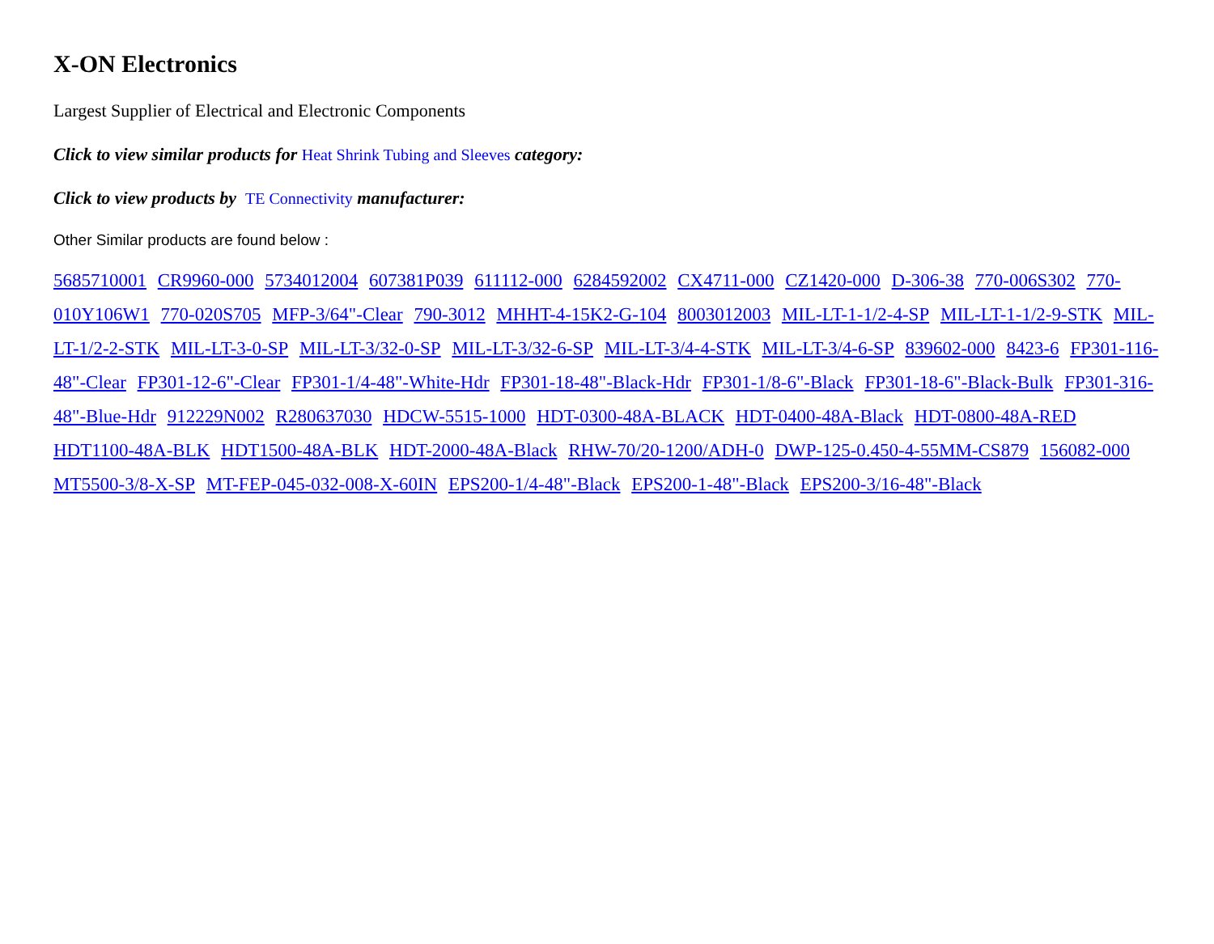X-ON Electronics
Largest Supplier of Electrical and Electronic Components
Click to view similar products for Heat Shrink Tubing and Sleeves category:
Click to view products by TE Connectivity manufacturer:
Other Similar products are found below :
5685710001 CR9960-000 5734012004 607381P039 611112-000 6284592002 CX4711-000 CZ1420-000 D-306-38 770-006S302 770-010Y106W1 770-020S705 MFP-3/64"-Clear 790-3012 MHHT-4-15K2-G-104 8003012003 MIL-LT-1-1/2-4-SP MIL-LT-1-1/2-9-STK MIL-LT-1/2-2-STK MIL-LT-3-0-SP MIL-LT-3/32-0-SP MIL-LT-3/32-6-SP MIL-LT-3/4-4-STK MIL-LT-3/4-6-SP 839602-000 8423-6 FP301-116-48"-Clear FP301-12-6"-Clear FP301-1/4-48"-White-Hdr FP301-18-48"-Black-Hdr FP301-1/8-6"-Black FP301-18-6"-Black-Bulk FP301-316-48"-Blue-Hdr 912229N002 R280637030 HDCW-5515-1000 HDT-0300-48A-BLACK HDT-0400-48A-Black HDT-0800-48A-RED HDT1100-48A-BLK HDT1500-48A-BLK HDT-2000-48A-Black RHW-70/20-1200/ADH-0 DWP-125-0.450-4-55MM-CS879 156082-000 MT5500-3/8-X-SP MT-FEP-045-032-008-X-60IN EPS200-1/4-48"-Black EPS200-1-48"-Black EPS200-3/16-48"-Black